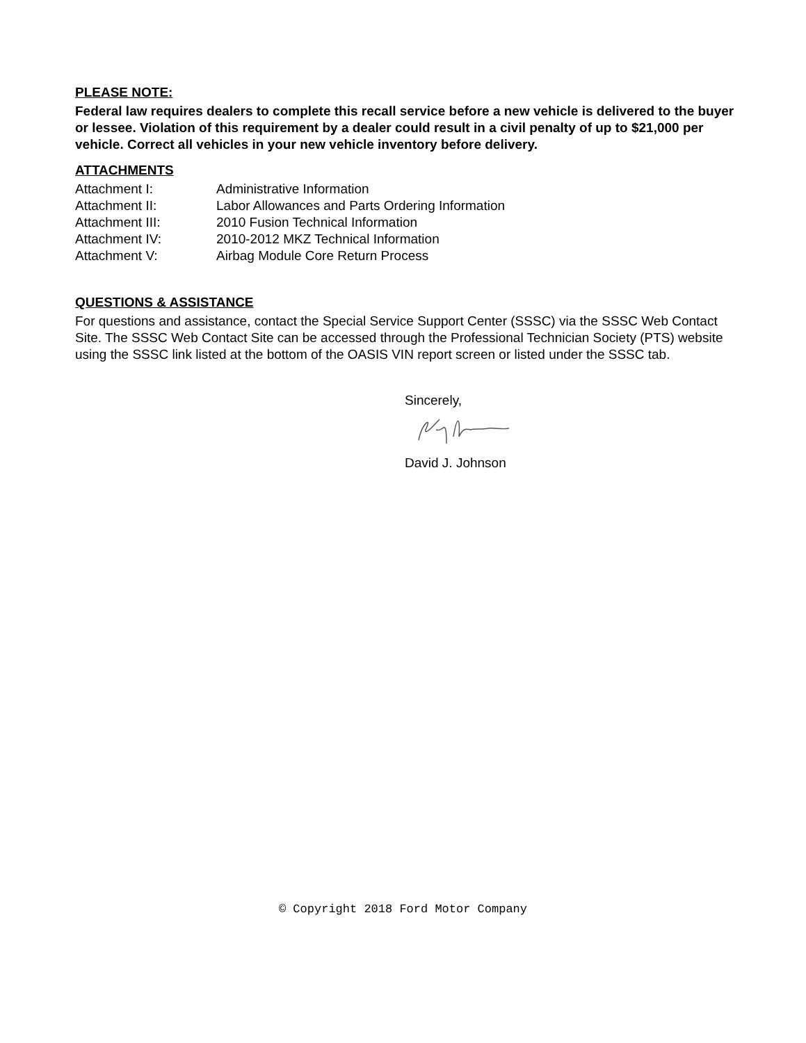PLEASE NOTE:
Federal law requires dealers to complete this recall service before a new vehicle is delivered to the buyer or lessee. Violation of this requirement by a dealer could result in a civil penalty of up to $21,000 per vehicle. Correct all vehicles in your new vehicle inventory before delivery.
ATTACHMENTS
| Attachment I: | Administrative Information |
| Attachment II: | Labor Allowances and Parts Ordering Information |
| Attachment III: | 2010 Fusion Technical Information |
| Attachment IV: | 2010-2012 MKZ Technical Information |
| Attachment V: | Airbag Module Core Return Process |
QUESTIONS & ASSISTANCE
For questions and assistance, contact the Special Service Support Center (SSSC) via the SSSC Web Contact Site. The SSSC Web Contact Site can be accessed through the Professional Technician Society (PTS) website using the SSSC link listed at the bottom of the OASIS VIN report screen or listed under the SSSC tab.
Sincerely,
David J. Johnson
© Copyright 2018 Ford Motor Company